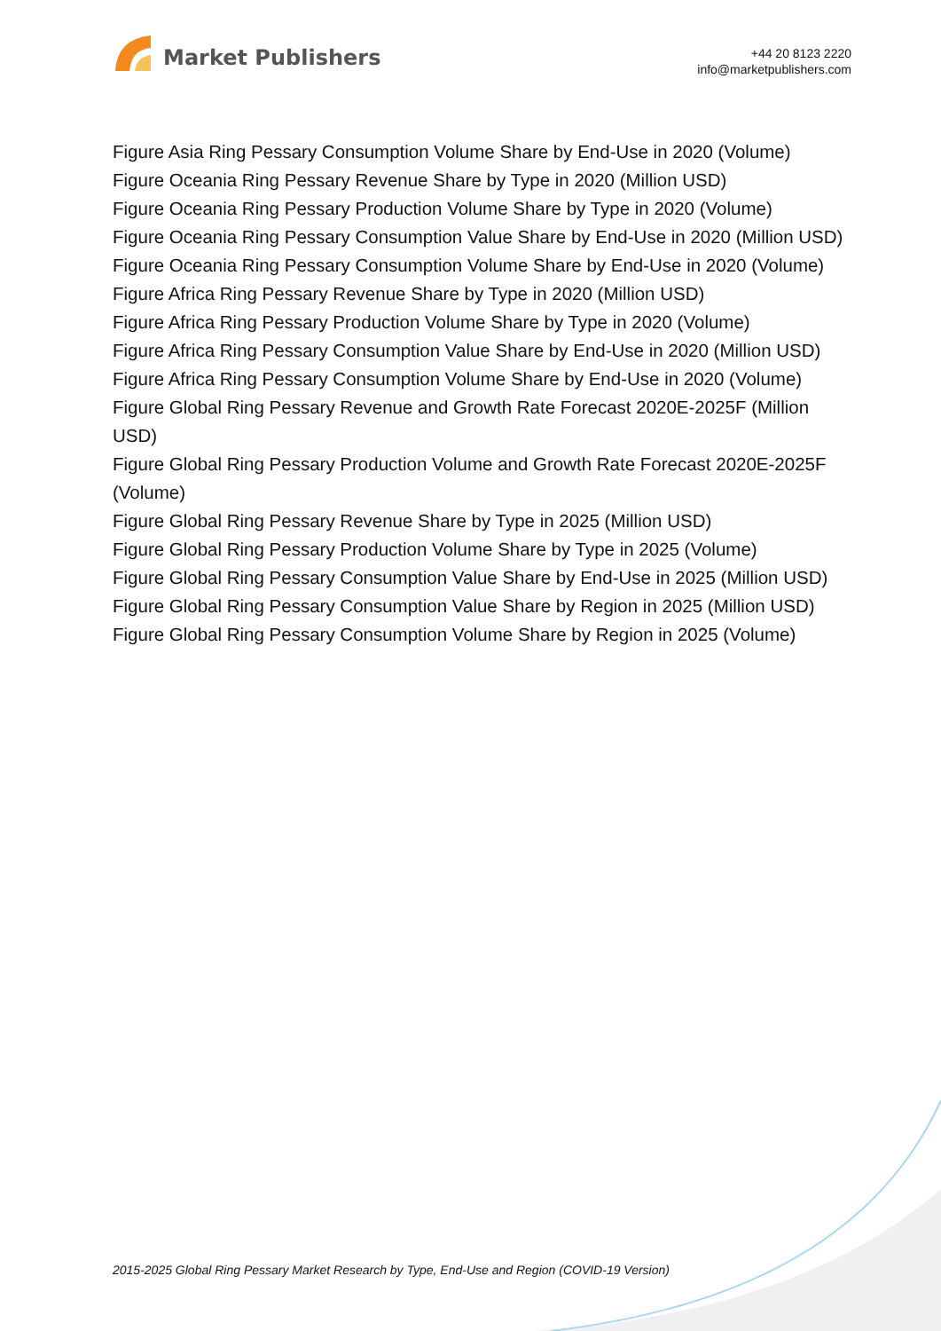Market Publishers
+44 20 8123 2220
info@marketpublishers.com
Figure Asia Ring Pessary Consumption Volume Share by End-Use in 2020 (Volume)
Figure Oceania Ring Pessary Revenue Share by Type in 2020 (Million USD)
Figure Oceania Ring Pessary Production Volume Share by Type in 2020 (Volume)
Figure Oceania Ring Pessary Consumption Value Share by End-Use in 2020 (Million USD)
Figure Oceania Ring Pessary Consumption Volume Share by End-Use in 2020 (Volume)
Figure Africa Ring Pessary Revenue Share by Type in 2020 (Million USD)
Figure Africa Ring Pessary Production Volume Share by Type in 2020 (Volume)
Figure Africa Ring Pessary Consumption Value Share by End-Use in 2020 (Million USD)
Figure Africa Ring Pessary Consumption Volume Share by End-Use in 2020 (Volume)
Figure Global Ring Pessary Revenue and Growth Rate Forecast 2020E-2025F (Million USD)
Figure Global Ring Pessary Production Volume and Growth Rate Forecast 2020E-2025F (Volume)
Figure Global Ring Pessary Revenue Share by Type in 2025 (Million USD)
Figure Global Ring Pessary Production Volume Share by Type in 2025 (Volume)
Figure Global Ring Pessary Consumption Value Share by End-Use in 2025 (Million USD)
Figure Global Ring Pessary Consumption Value Share by Region in 2025 (Million USD)
Figure Global Ring Pessary Consumption Volume Share by Region in 2025 (Volume)
2015-2025 Global Ring Pessary Market Research by Type, End-Use and Region (COVID-19 Version)